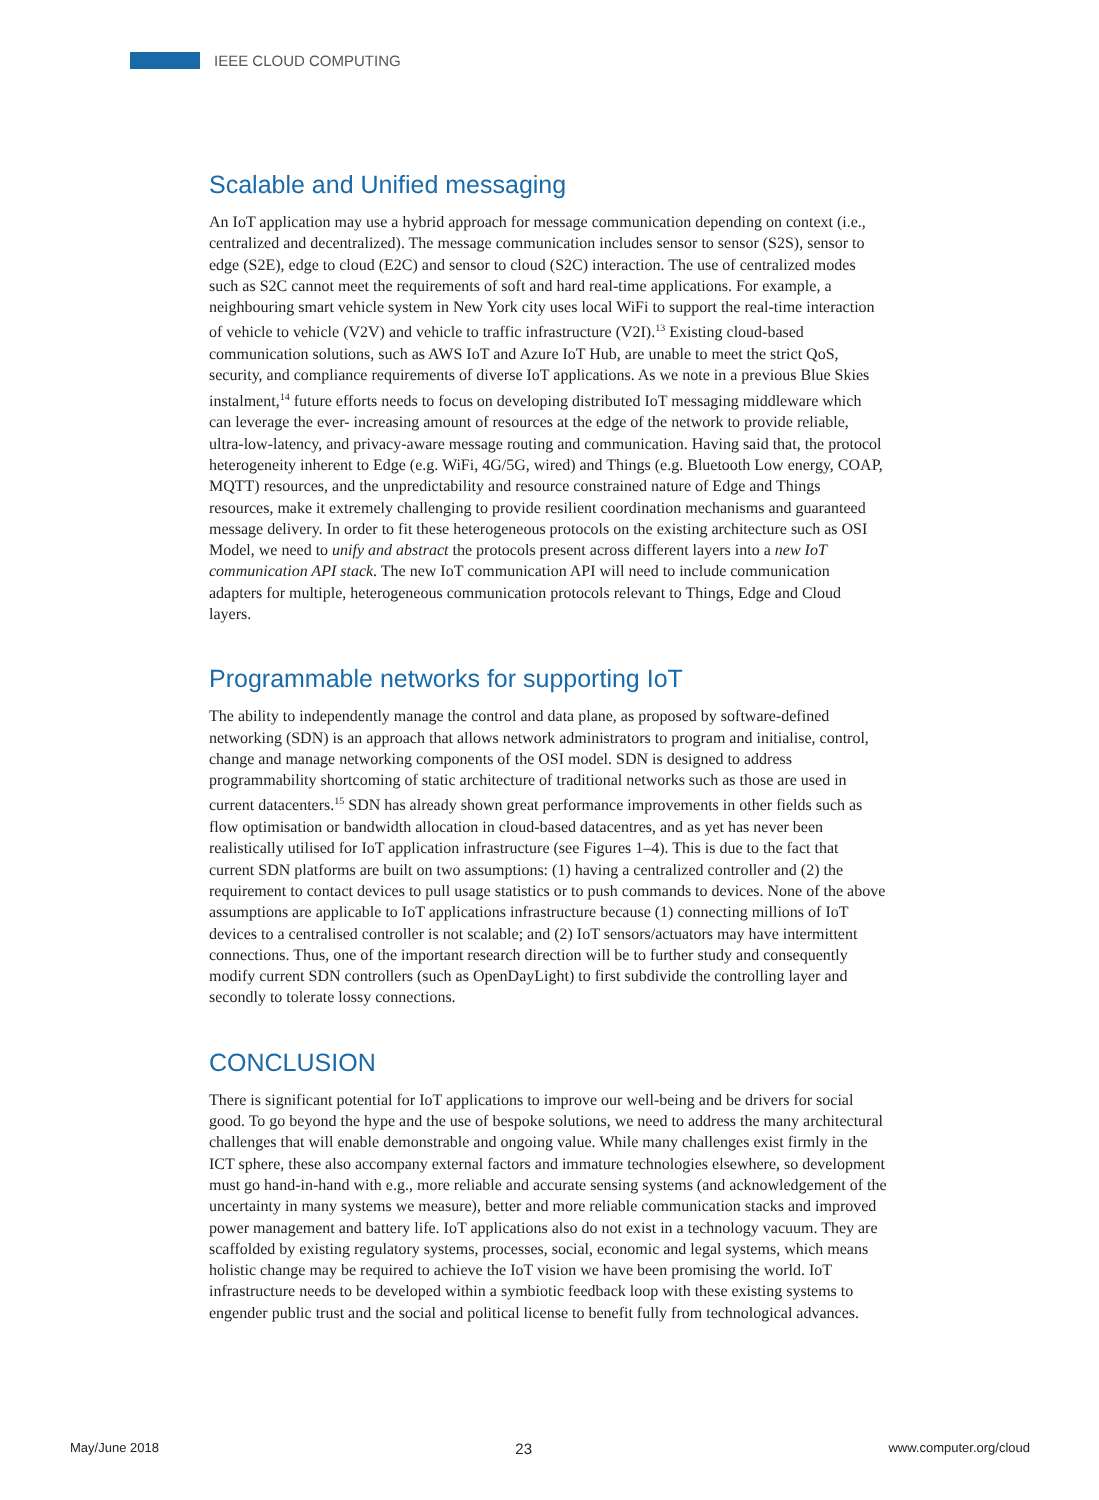IEEE CLOUD COMPUTING
Scalable and Unified messaging
An IoT application may use a hybrid approach for message communication depending on context (i.e., centralized and decentralized). The message communication includes sensor to sensor (S2S), sensor to edge (S2E), edge to cloud (E2C) and sensor to cloud (S2C) interaction. The use of centralized modes such as S2C cannot meet the requirements of soft and hard real-time applications. For example, a neighbouring smart vehicle system in New York city uses local WiFi to support the real-time interaction of vehicle to vehicle (V2V) and vehicle to traffic infrastructure (V2I).<sup>13</sup> Existing cloud-based communication solutions, such as AWS IoT and Azure IoT Hub, are unable to meet the strict QoS, security, and compliance requirements of diverse IoT applications. As we note in a previous Blue Skies instalment,<sup>14</sup> future efforts needs to focus on developing distributed IoT messaging middleware which can leverage the ever- increasing amount of resources at the edge of the network to provide reliable, ultra-low-latency, and privacy-aware message routing and communication. Having said that, the protocol heterogeneity inherent to Edge (e.g. WiFi, 4G/5G, wired) and Things (e.g. Bluetooth Low energy, COAP, MQTT) resources, and the unpredictability and resource constrained nature of Edge and Things resources, make it extremely challenging to provide resilient coordination mechanisms and guaranteed message delivery. In order to fit these heterogeneous protocols on the existing architecture such as OSI Model, we need to unify and abstract the protocols present across different layers into a new IoT communication API stack. The new IoT communication API will need to include communication adapters for multiple, heterogeneous communication protocols relevant to Things, Edge and Cloud layers.
Programmable networks for supporting IoT
The ability to independently manage the control and data plane, as proposed by software-defined networking (SDN) is an approach that allows network administrators to program and initialise, control, change and manage networking components of the OSI model. SDN is designed to address programmability shortcoming of static architecture of traditional networks such as those are used in current datacenters.<sup>15</sup> SDN has already shown great performance improvements in other fields such as flow optimisation or bandwidth allocation in cloud-based datacentres, and as yet has never been realistically utilised for IoT application infrastructure (see Figures 1–4). This is due to the fact that current SDN platforms are built on two assumptions: (1) having a centralized controller and (2) the requirement to contact devices to pull usage statistics or to push commands to devices. None of the above assumptions are applicable to IoT applications infrastructure because (1) connecting millions of IoT devices to a centralised controller is not scalable; and (2) IoT sensors/actuators may have intermittent connections. Thus, one of the important research direction will be to further study and consequently modify current SDN controllers (such as OpenDayLight) to first subdivide the controlling layer and secondly to tolerate lossy connections.
CONCLUSION
There is significant potential for IoT applications to improve our well-being and be drivers for social good. To go beyond the hype and the use of bespoke solutions, we need to address the many architectural challenges that will enable demonstrable and ongoing value. While many challenges exist firmly in the ICT sphere, these also accompany external factors and immature technologies elsewhere, so development must go hand-in-hand with e.g., more reliable and accurate sensing systems (and acknowledgement of the uncertainty in many systems we measure), better and more reliable communication stacks and improved power management and battery life. IoT applications also do not exist in a technology vacuum. They are scaffolded by existing regulatory systems, processes, social, economic and legal systems, which means holistic change may be required to achieve the IoT vision we have been promising the world. IoT infrastructure needs to be developed within a symbiotic feedback loop with these existing systems to engender public trust and the social and political license to benefit fully from technological advances.
May/June 2018 23 www.computer.org/cloud